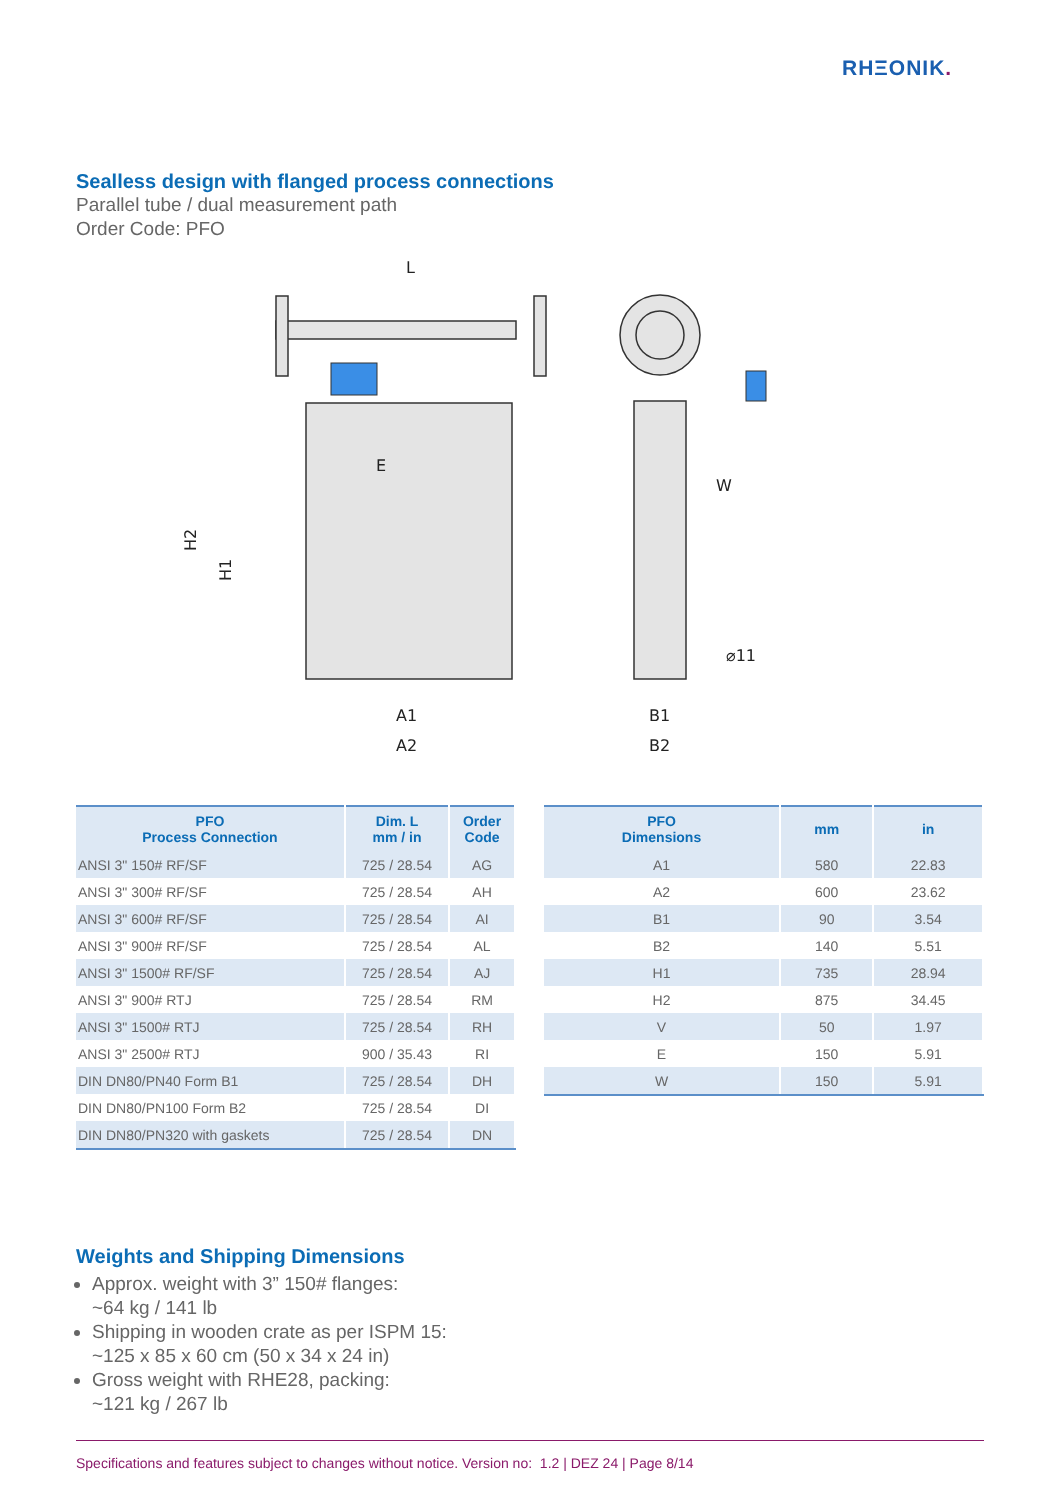RHΞONIK.
Sealless design with flanged process connections
Parallel tube / dual measurement path
Order Code: PFO
L
E
W
⌀11
A1
A2
B1
B2
H2
H1
| PFO Process Connection | Dim. L mm / in | Order Code |
| --- | --- | --- |
| ANSI 3" 150# RF/SF | 725 / 28.54 | AG |
| ANSI 3" 300# RF/SF | 725 / 28.54 | AH |
| ANSI 3" 600# RF/SF | 725 / 28.54 | AI |
| ANSI 3" 900# RF/SF | 725 / 28.54 | AL |
| ANSI 3" 1500# RF/SF | 725 / 28.54 | AJ |
| ANSI 3" 900# RTJ | 725 / 28.54 | RM |
| ANSI 3" 1500# RTJ | 725 / 28.54 | RH |
| ANSI 3" 2500# RTJ | 900 / 35.43 | RI |
| DIN DN80/PN40 Form B1 | 725 / 28.54 | DH |
| DIN DN80/PN100 Form B2 | 725 / 28.54 | DI |
| DIN DN80/PN320 with gaskets | 725 / 28.54 | DN |
| PFO Dimensions | mm | in |
| --- | --- | --- |
| A1 | 580 | 22.83 |
| A2 | 600 | 23.62 |
| B1 | 90 | 3.54 |
| B2 | 140 | 5.51 |
| H1 | 735 | 28.94 |
| H2 | 875 | 34.45 |
| V | 50 | 1.97 |
| E | 150 | 5.91 |
| W | 150 | 5.91 |
Weights and Shipping Dimensions
Approx. weight with 3” 150# flanges:
~64 kg / 141 lb
Shipping in wooden crate as per ISPM 15:
~125 x 85 x 60 cm (50 x 34 x 24 in)
Gross weight with RHE28, packing:
~121 kg / 267 lb
Specifications and features subject to changes without notice. Version no: 1.2 | DEZ 24 | Page 8/14